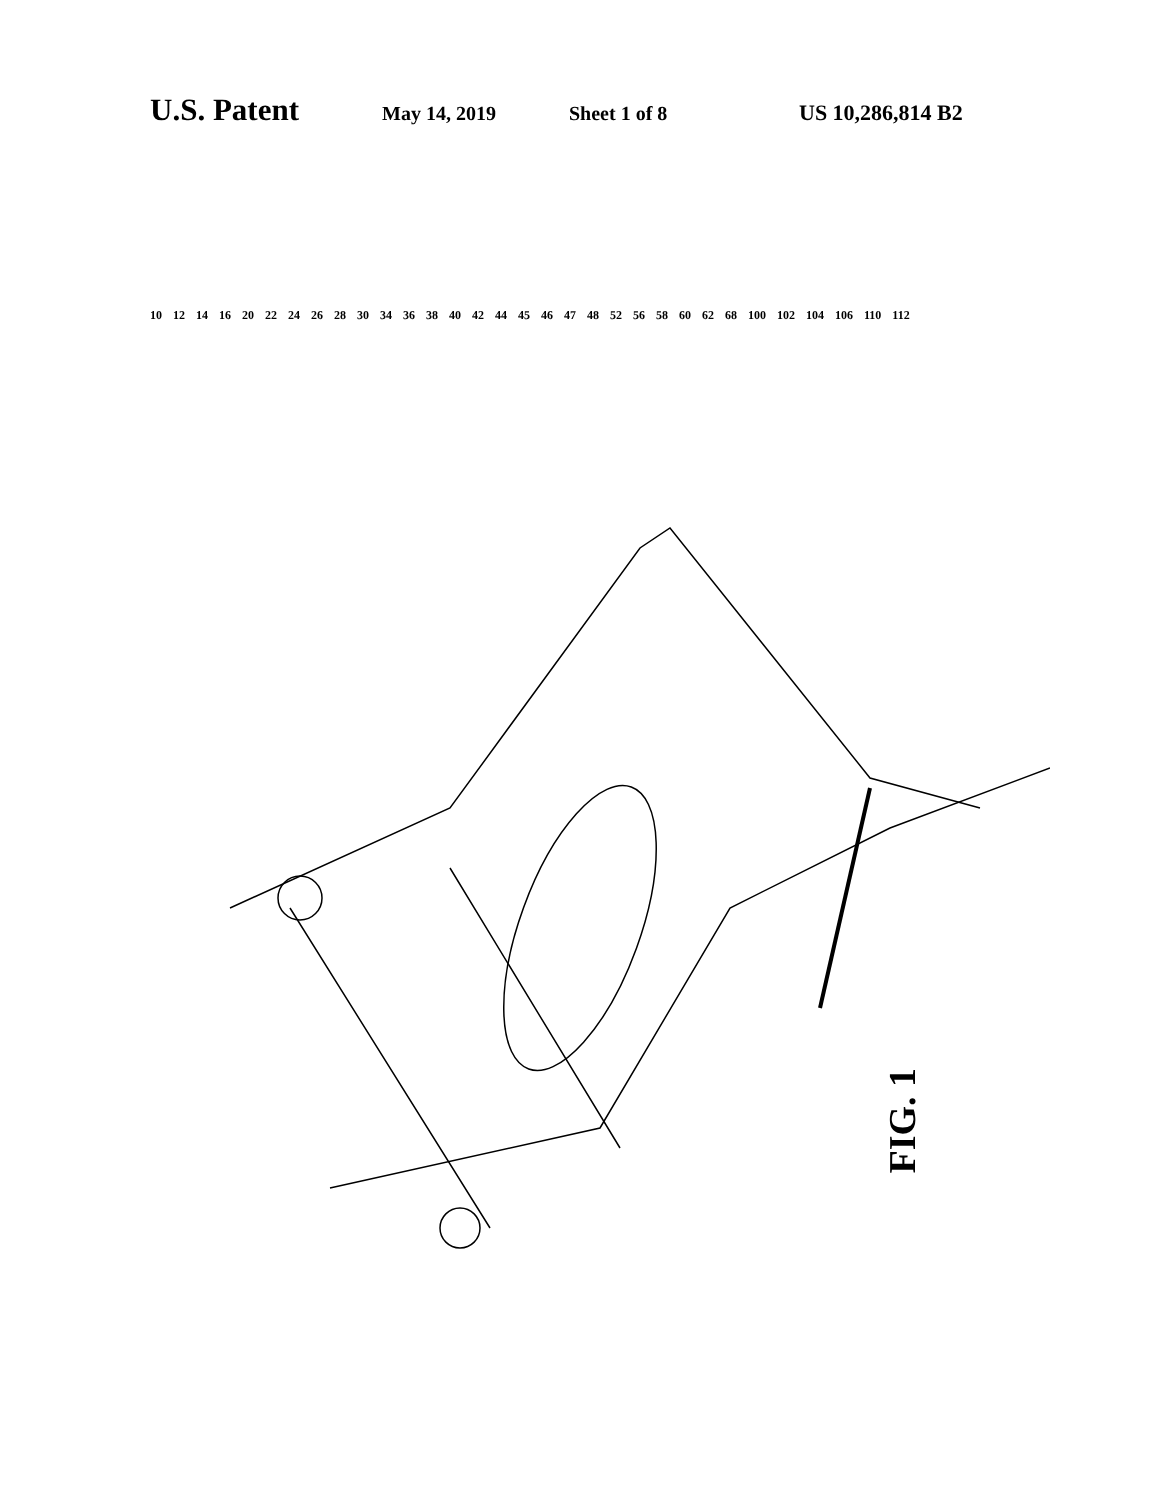U.S. Patent May 14, 2019 Sheet 1 of 8 US 10,286,814 B2
FIG. 1
10 12 14 16 20 22 24 26 28 30 34 36 38 40 42 44 45 46 47 48 52 56 58 60 62 68 100 102 104 106 110 112